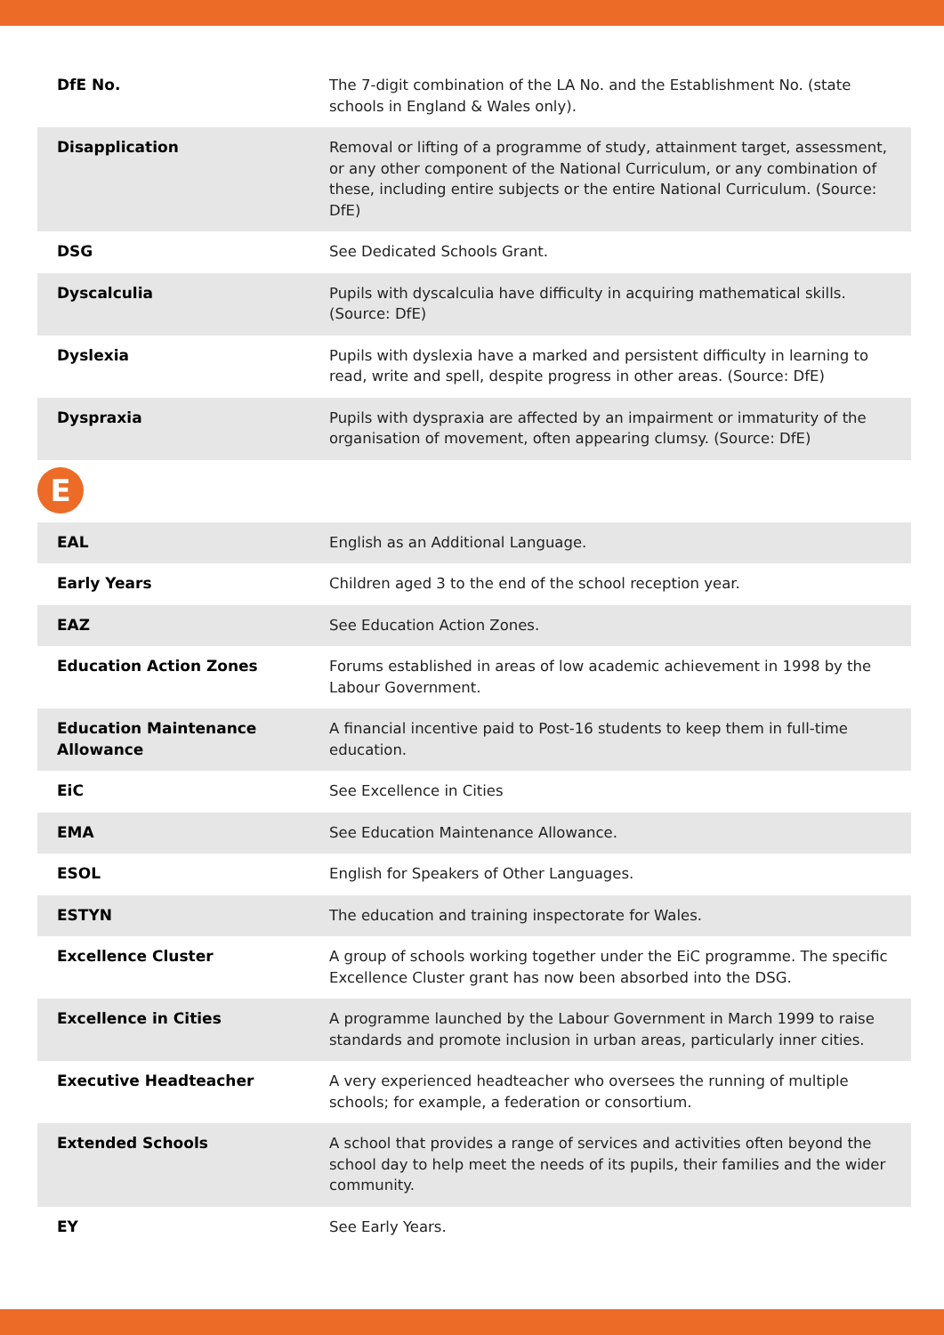| DfE No. | The 7-digit combination of the LA No. and the Establishment No. (state schools in England & Wales only). |
| Disapplication | Removal or lifting of a programme of study, attainment target, assessment, or any other component of the National Curriculum, or any combination of these, including entire subjects or the entire National Curriculum. (Source: DfE) |
| DSG | See Dedicated Schools Grant. |
| Dyscalculia | Pupils with dyscalculia have difficulty in acquiring mathematical skills. (Source: DfE) |
| Dyslexia | Pupils with dyslexia have a marked and persistent difficulty in learning to read, write and spell, despite progress in other areas. (Source: DfE) |
| Dyspraxia | Pupils with dyspraxia are affected by an impairment or immaturity of the organisation of movement, often appearing clumsy. (Source: DfE) |
E
| EAL | English as an Additional Language. |
| Early Years | Children aged 3 to the end of the school reception year. |
| EAZ | See Education Action Zones. |
| Education Action Zones | Forums established in areas of low academic achievement in 1998 by the Labour Government. |
| Education Maintenance Allowance | A financial incentive paid to Post-16 students to keep them in full-time education. |
| EiC | See Excellence in Cities |
| EMA | See Education Maintenance Allowance. |
| ESOL | English for Speakers of Other Languages. |
| ESTYN | The education and training inspectorate for Wales. |
| Excellence Cluster | A group of schools working together under the EiC programme. The specific Excellence Cluster grant has now been absorbed into the DSG. |
| Excellence in Cities | A programme launched by the Labour Government in March 1999 to raise standards and promote inclusion in urban areas, particularly inner cities. |
| Executive Headteacher | A very experienced headteacher who oversees the running of multiple schools; for example, a federation or consortium. |
| Extended Schools | A school that provides a range of services and activities often beyond the school day to help meet the needs of its pupils, their families and the wider community. |
| EY | See Early Years. |